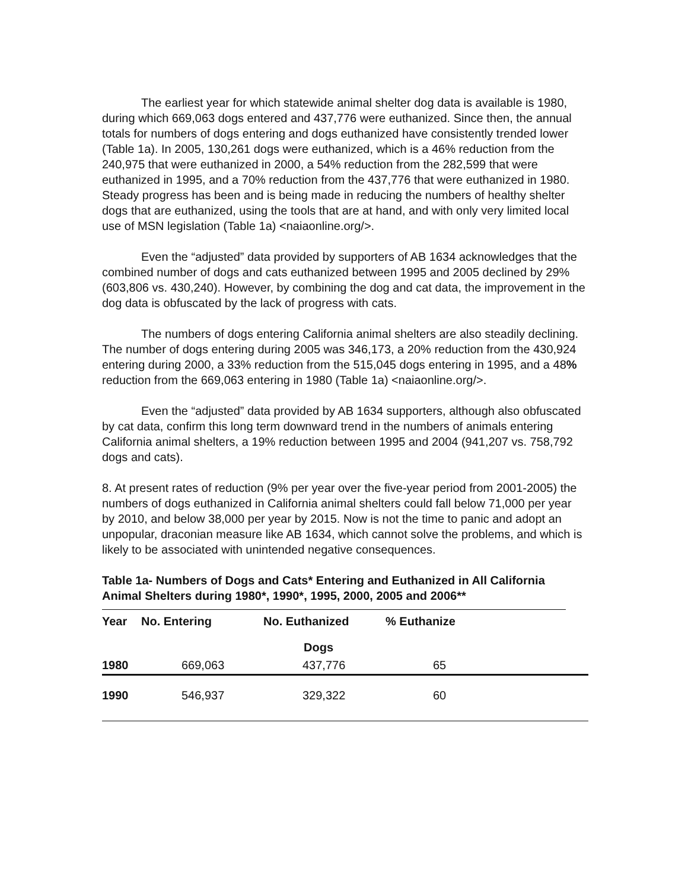The earliest year for which statewide animal shelter dog data is available is 1980, during which 669,063 dogs entered and 437,776 were euthanized. Since then, the annual totals for numbers of dogs entering and dogs euthanized have consistently trended lower (Table 1a). In 2005, 130,261 dogs were euthanized, which is a 46% reduction from the 240,975 that were euthanized in 2000, a 54% reduction from the 282,599 that were euthanized in 1995, and a 70% reduction from the 437,776 that were euthanized in 1980. Steady progress has been and is being made in reducing the numbers of healthy shelter dogs that are euthanized, using the tools that are at hand, and with only very limited local use of MSN legislation (Table 1a) <naiaonline.org/>.
Even the “adjusted” data provided by supporters of AB 1634 acknowledges that the combined number of dogs and cats euthanized between 1995 and 2005 declined by 29% (603,806 vs. 430,240). However, by combining the dog and cat data, the improvement in the dog data is obfuscated by the lack of progress with cats.
The numbers of dogs entering California animal shelters are also steadily declining. The number of dogs entering during 2005 was 346,173, a 20% reduction from the 430,924 entering during 2000, a 33% reduction from the 515,045 dogs entering in 1995, and a 48% reduction from the 669,063 entering in 1980 (Table 1a) <naiaonline.org/>.
Even the “adjusted” data provided by AB 1634 supporters, although also obfuscated by cat data, confirm this long term downward trend in the numbers of animals entering California animal shelters, a 19% reduction between 1995 and 2004 (941,207 vs. 758,792 dogs and cats).
8. At present rates of reduction (9% per year over the five-year period from 2001-2005) the numbers of dogs euthanized in California animal shelters could fall below 71,000 per year by 2010, and below 38,000 per year by 2015. Now is not the time to panic and adopt an unpopular, draconian measure like AB 1634, which cannot solve the problems, and which is likely to be associated with unintended negative consequences.
Table 1a- Numbers of Dogs and Cats* Entering and Euthanized in All California Animal Shelters during 1980*, 1990*, 1995, 2000, 2005 and 2006**
| Year | No. Entering | No. Euthanized | % Euthanize |
| --- | --- | --- | --- |
| | | Dogs | |
| 1980 | 669,063 | 437,776 | 65 |
| 1990 | 546,937 | 329,322 | 60 |